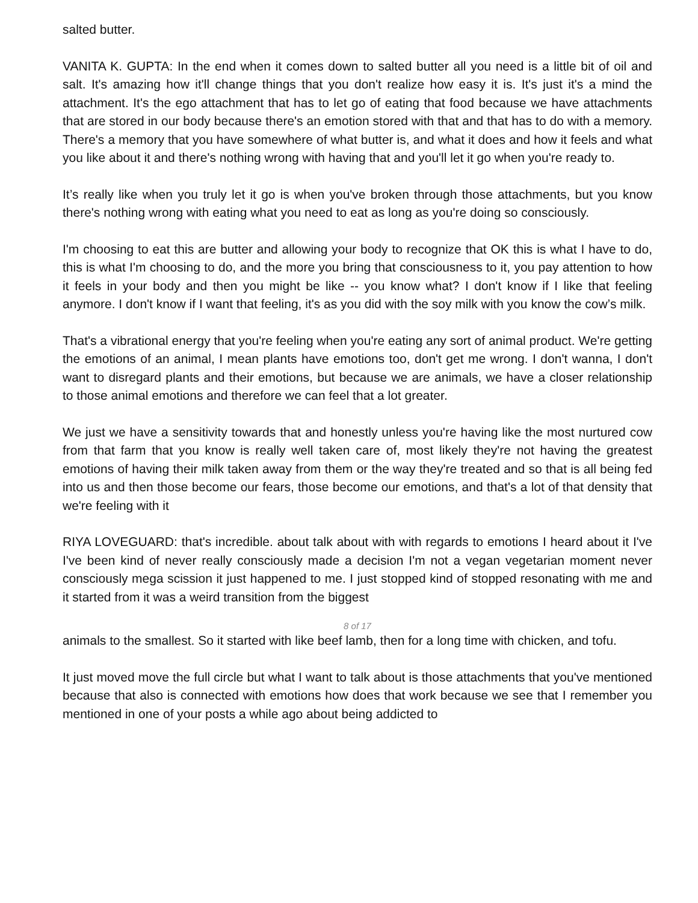salted butter.
VANITA K. GUPTA: In the end when it comes down to salted butter all you need is a little bit of oil and salt. It's amazing how it'll change things that you don't realize how easy it is. It's just it's a mind the attachment. It's the ego attachment that has to let go of eating that food because we have attachments that are stored in our body because there's an emotion stored with that and that has to do with a memory. There's a memory that you have somewhere of what butter is, and what it does and how it feels and what you like about it and there's nothing wrong with having that and you'll let it go when you're ready to.
It’s really like when you truly let it go is when you've broken through those attachments, but you know there's nothing wrong with eating what you need to eat as long as you're doing so consciously.
I'm choosing to eat this are butter and allowing your body to recognize that OK this is what I have to do, this is what I'm choosing to do, and the more you bring that consciousness to it, you pay attention to how it feels in your body and then you might be like -- you know what? I don't know if I like that feeling anymore. I don't know if I want that feeling, it's as you did with the soy milk with you know the cow’s milk.
That's a vibrational energy that you're feeling when you're eating any sort of animal product. We're getting the emotions of an animal, I mean plants have emotions too, don't get me wrong. I don't wanna, I don't want to disregard plants and their emotions, but because we are animals, we have a closer relationship to those animal emotions and therefore we can feel that a lot greater.
We just we have a sensitivity towards that and honestly unless you're having like the most nurtured cow from that farm that you know is really well taken care of, most likely they're not having the greatest emotions of having their milk taken away from them or the way they're treated and so that is all being fed into us and then those become our fears, those become our emotions, and that's a lot of that density that we're feeling with it
RIYA LOVEGUARD: that's incredible. about talk about with with regards to emotions I heard about it I've I've been kind of never really consciously made a decision I'm not a vegan vegetarian moment never consciously mega scission it just happened to me. I just stopped kind of stopped resonating with me and it started from it was a weird transition from the biggest
8 of 17
animals to the smallest. So it started with like beef lamb, then for a long time with chicken, and tofu.
It just moved move the full circle but what I want to talk about is those attachments that you've mentioned because that also is connected with emotions how does that work because we see that I remember you mentioned in one of your posts a while ago about being addicted to